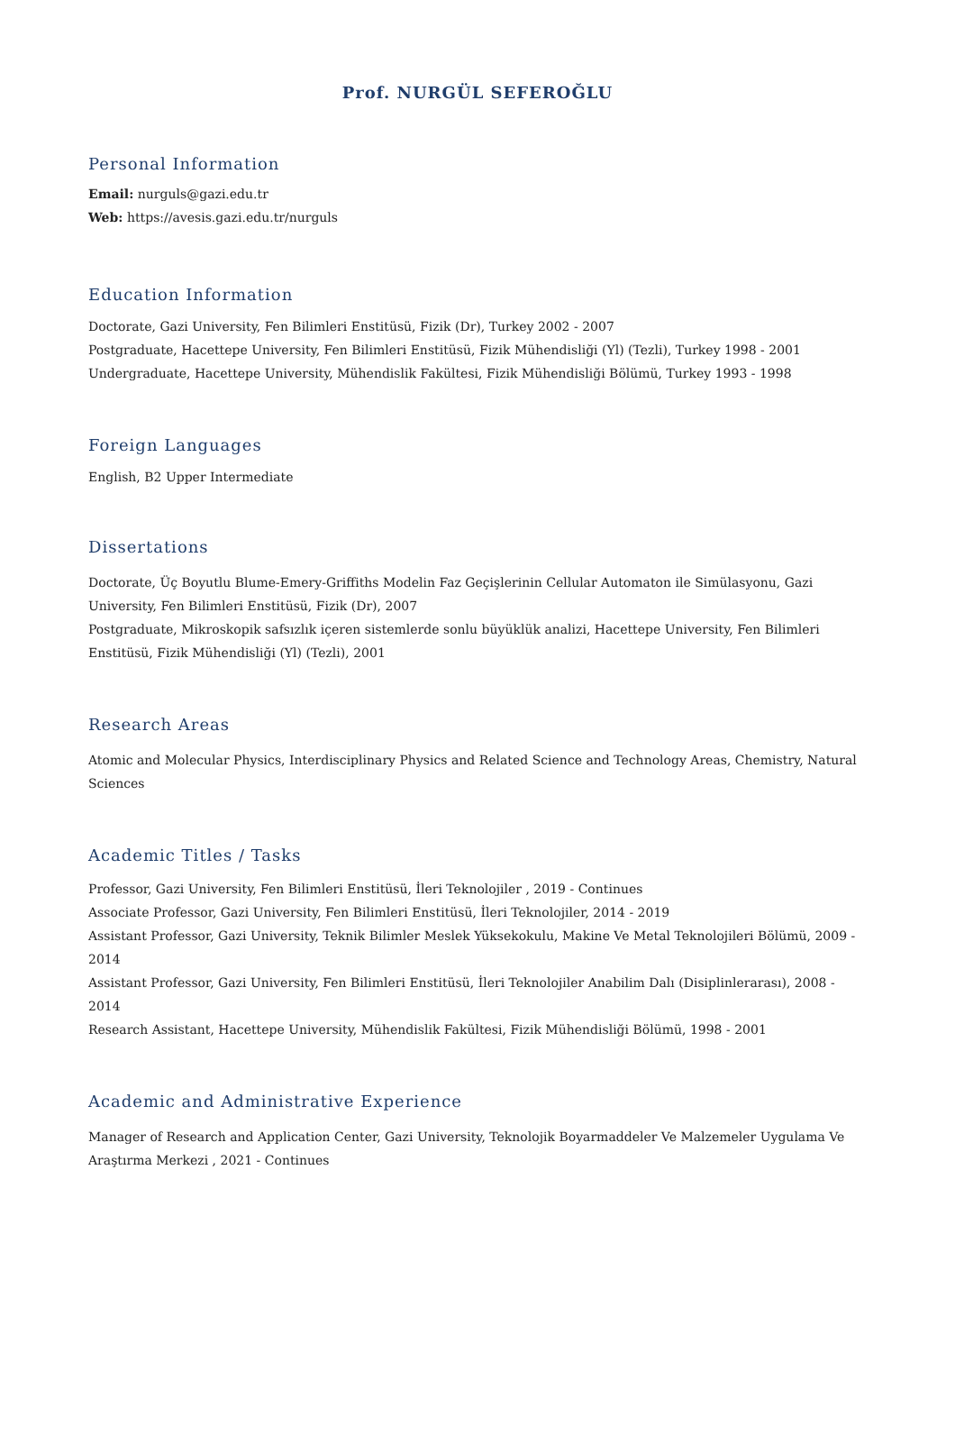Prof. NURGÜL SEFEROĞLU
Personal Information
Email: nurguls@gazi.edu.tr
Web: https://avesis.gazi.edu.tr/nurguls
Education Information
Doctorate, Gazi University, Fen Bilimleri Enstitüsü, Fizik (Dr), Turkey 2002 - 2007
Postgraduate, Hacettepe University, Fen Bilimleri Enstitüsü, Fizik Mühendisliği (Yl) (Tezli), Turkey 1998 - 2001
Undergraduate, Hacettepe University, Mühendislik Fakültesi, Fizik Mühendisliği Bölümü, Turkey 1993 - 1998
Foreign Languages
English, B2 Upper Intermediate
Dissertations
Doctorate, Üç Boyutlu Blume-Emery-Griffiths Modelin Faz Geçişlerinin Cellular Automaton ile Simülasyonu, Gazi University, Fen Bilimleri Enstitüsü, Fizik (Dr), 2007
Postgraduate, Mikroskopik safsızlık içeren sistemlerde sonlu büyüklük analizi, Hacettepe University, Fen Bilimleri Enstitüsü, Fizik Mühendisliği (Yl) (Tezli), 2001
Research Areas
Atomic and Molecular Physics, Interdisciplinary Physics and Related Science and Technology Areas, Chemistry, Natural Sciences
Academic Titles / Tasks
Professor, Gazi University, Fen Bilimleri Enstitüsü, İleri Teknolojiler , 2019 - Continues
Associate Professor, Gazi University, Fen Bilimleri Enstitüsü, İleri Teknolojiler, 2014 - 2019
Assistant Professor, Gazi University, Teknik Bilimler Meslek Yüksekokulu, Makine Ve Metal Teknolojileri Bölümü, 2009 - 2014
Assistant Professor, Gazi University, Fen Bilimleri Enstitüsü, İleri Teknolojiler Anabilim Dalı (Disiplinlerarası), 2008 - 2014
Research Assistant, Hacettepe University, Mühendislik Fakültesi, Fizik Mühendisliği Bölümü, 1998 - 2001
Academic and Administrative Experience
Manager of Research and Application Center, Gazi University, Teknolojik Boyarmaddeler Ve Malzemeler Uygulama Ve Araştırma Merkezi , 2021 - Continues